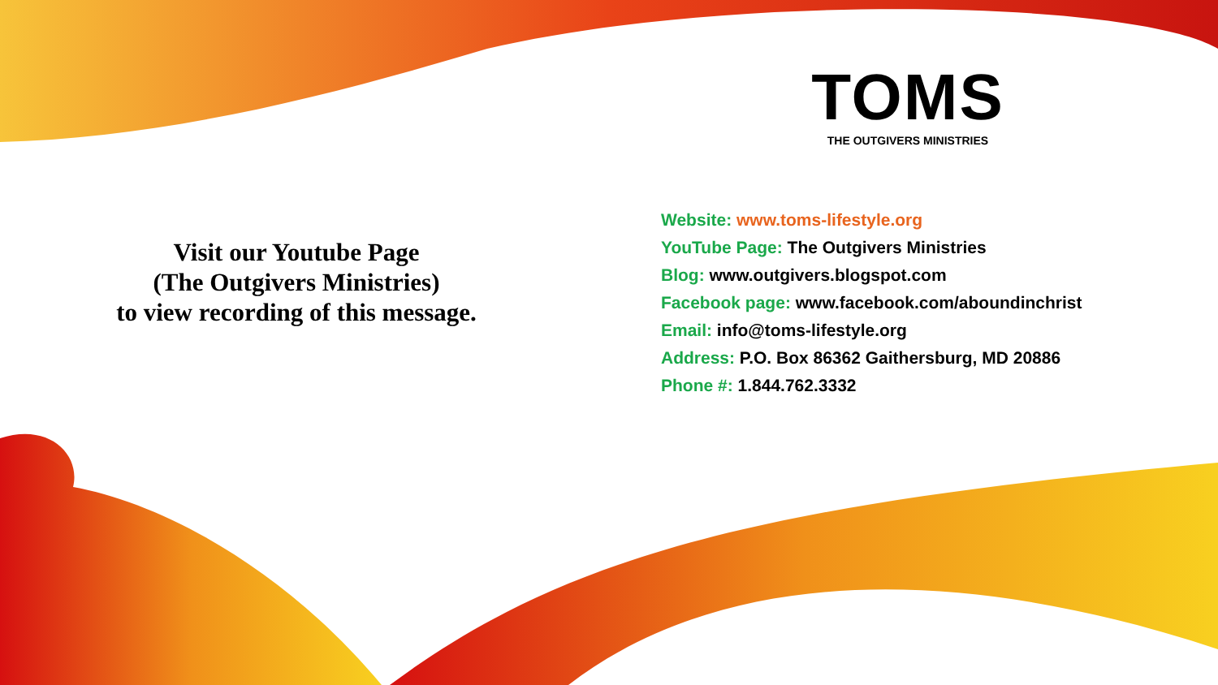TOMS
THE OUTGIVERS MINISTRIES
Visit our Youtube Page
(The Outgivers Ministries)
to view recording of this message.
Website: www.toms-lifestyle.org
YouTube Page: The Outgivers Ministries
Blog: www.outgivers.blogspot.com
Facebook page: www.facebook.com/aboundinchrist
Email: info@toms-lifestyle.org
Address: P.O. Box 86362 Gaithersburg, MD 20886
Phone #: 1.844.762.3332